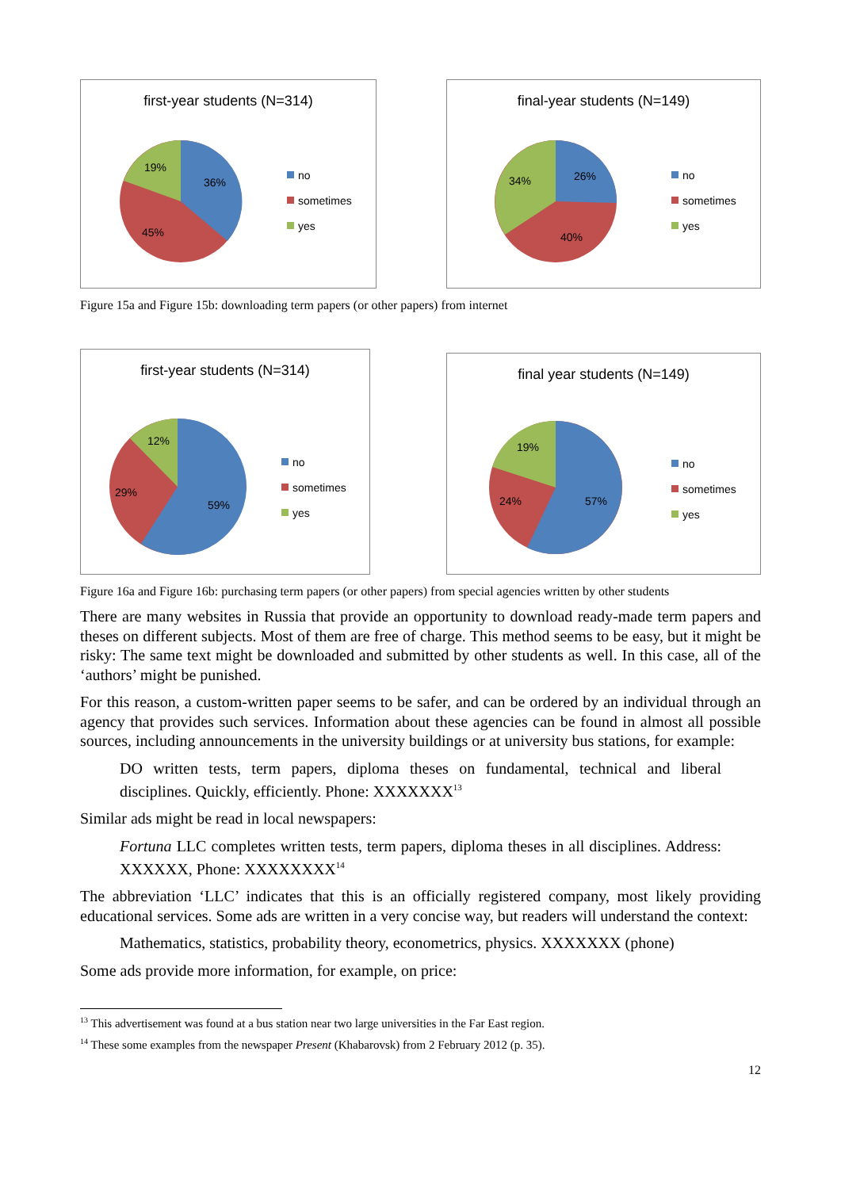first-year students (N=314)
19%
36%
45%
no
sometimes
yes
final-year students (N=149)
34%
26%
40%
no
sometimes
yes
Figure 15a and Figure 15b: downloading term papers (or other papers) from internet
first-year students (N=314)
12%
29%
59%
no
sometimes
yes
final year students (N=149)
19%
24%
57%
no
sometimes
yes
Figure 16a and Figure 16b: purchasing term papers (or other papers) from special agencies written by other students
There are many websites in Russia that provide an opportunity to download ready-made term papers and theses on different subjects. Most of them are free of charge. This method seems to be easy, but it might be risky: The same text might be downloaded and submitted by other students as well. In this case, all of the ‘authors’ might be punished.
For this reason, a custom-written paper seems to be safer, and can be ordered by an individual through an agency that provides such services. Information about these agencies can be found in almost all possible sources, including announcements in the university buildings or at university bus stations, for example:
DO written tests, term papers, diploma theses on fundamental, technical and liberal disciplines. Quickly, efficiently. Phone: XXXXXXX<sup>13</sup>
Similar ads might be read in local newspapers:
Fortuna LLC completes written tests, term papers, diploma theses in all disciplines. Address: XXXXXX, Phone: XXXXXXXX<sup>14</sup>
The abbreviation ‘LLC’ indicates that this is an officially registered company, most likely providing educational services. Some ads are written in a very concise way, but readers will understand the context:
Mathematics, statistics, probability theory, econometrics, physics. XXXXXXX (phone)
Some ads provide more information, for example, on price:
<sup>13</sup> This advertisement was found at a bus station near two large universities in the Far East region.
<sup>14</sup> These some examples from the newspaper Present (Khabarovsk) from 2 February 2012 (p. 35).
12